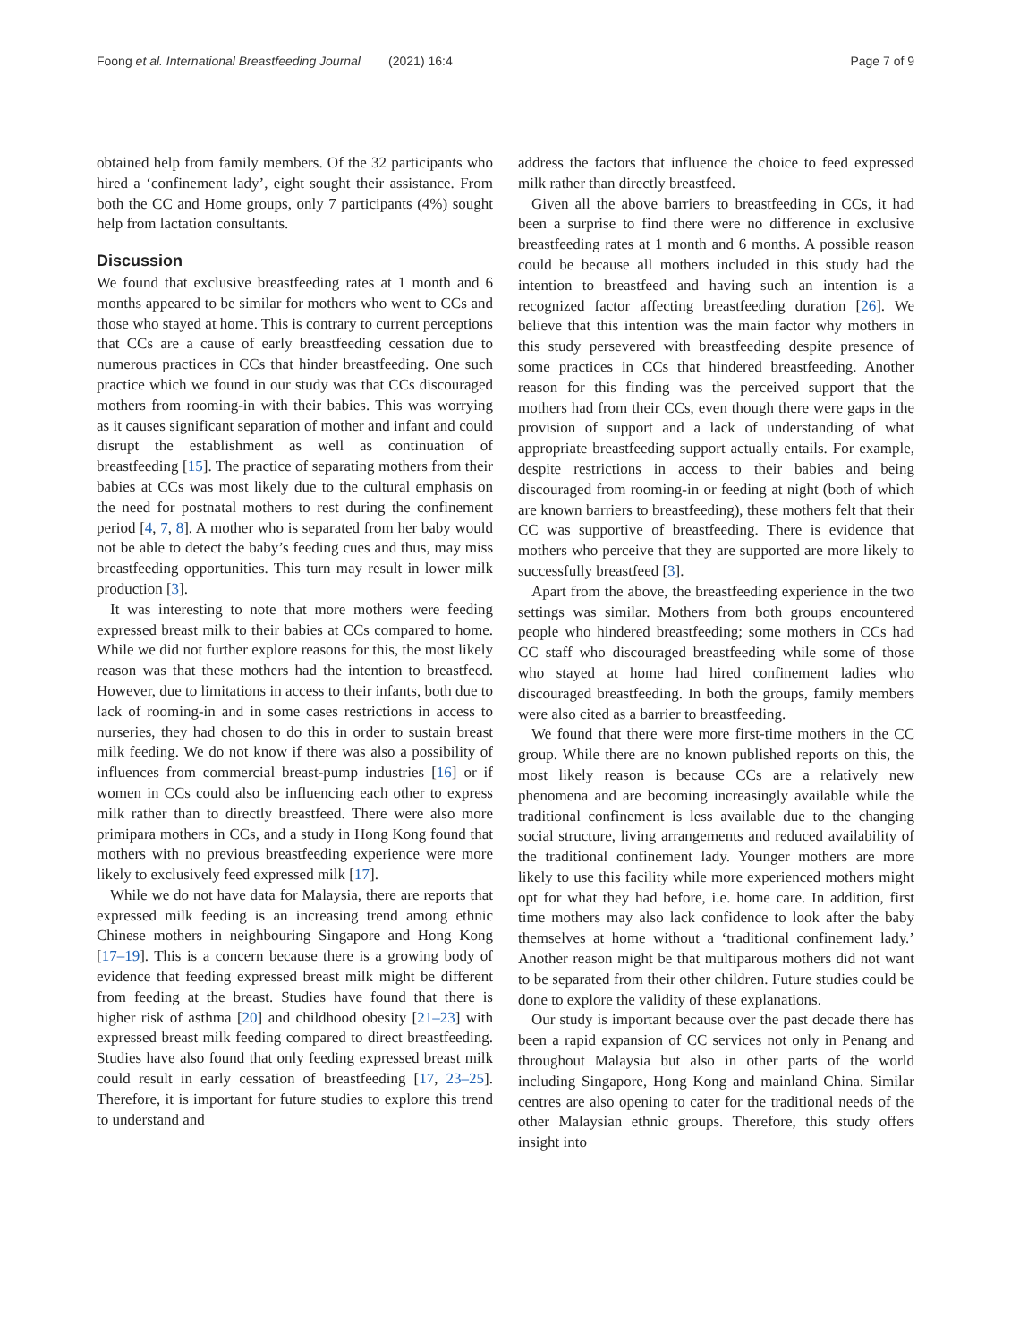Foong et al. International Breastfeeding Journal (2021) 16:4 Page 7 of 9
obtained help from family members. Of the 32 participants who hired a ‘confinement lady’, eight sought their assistance. From both the CC and Home groups, only 7 participants (4%) sought help from lactation consultants.
Discussion
We found that exclusive breastfeeding rates at 1 month and 6 months appeared to be similar for mothers who went to CCs and those who stayed at home. This is contrary to current perceptions that CCs are a cause of early breastfeeding cessation due to numerous practices in CCs that hinder breastfeeding. One such practice which we found in our study was that CCs discouraged mothers from rooming-in with their babies. This was worrying as it causes significant separation of mother and infant and could disrupt the establishment as well as continuation of breastfeeding [15]. The practice of separating mothers from their babies at CCs was most likely due to the cultural emphasis on the need for postnatal mothers to rest during the confinement period [4, 7, 8]. A mother who is separated from her baby would not be able to detect the baby’s feeding cues and thus, may miss breastfeeding opportunities. This turn may result in lower milk production [3].
It was interesting to note that more mothers were feeding expressed breast milk to their babies at CCs compared to home. While we did not further explore reasons for this, the most likely reason was that these mothers had the intention to breastfeed. However, due to limitations in access to their infants, both due to lack of rooming-in and in some cases restrictions in access to nurseries, they had chosen to do this in order to sustain breast milk feeding. We do not know if there was also a possibility of influences from commercial breast-pump industries [16] or if women in CCs could also be influencing each other to express milk rather than to directly breastfeed. There were also more primipara mothers in CCs, and a study in Hong Kong found that mothers with no previous breastfeeding experience were more likely to exclusively feed expressed milk [17].
While we do not have data for Malaysia, there are reports that expressed milk feeding is an increasing trend among ethnic Chinese mothers in neighbouring Singapore and Hong Kong [17–19]. This is a concern because there is a growing body of evidence that feeding expressed breast milk might be different from feeding at the breast. Studies have found that there is higher risk of asthma [20] and childhood obesity [21–23] with expressed breast milk feeding compared to direct breastfeeding. Studies have also found that only feeding expressed breast milk could result in early cessation of breastfeeding [17, 23–25]. Therefore, it is important for future studies to explore this trend to understand and
address the factors that influence the choice to feed expressed milk rather than directly breastfeed.
Given all the above barriers to breastfeeding in CCs, it had been a surprise to find there were no difference in exclusive breastfeeding rates at 1 month and 6 months. A possible reason could be because all mothers included in this study had the intention to breastfeed and having such an intention is a recognized factor affecting breastfeeding duration [26]. We believe that this intention was the main factor why mothers in this study persevered with breastfeeding despite presence of some practices in CCs that hindered breastfeeding. Another reason for this finding was the perceived support that the mothers had from their CCs, even though there were gaps in the provision of support and a lack of understanding of what appropriate breastfeeding support actually entails. For example, despite restrictions in access to their babies and being discouraged from rooming-in or feeding at night (both of which are known barriers to breastfeeding), these mothers felt that their CC was supportive of breastfeeding. There is evidence that mothers who perceive that they are supported are more likely to successfully breastfeed [3].
Apart from the above, the breastfeeding experience in the two settings was similar. Mothers from both groups encountered people who hindered breastfeeding; some mothers in CCs had CC staff who discouraged breastfeeding while some of those who stayed at home had hired confinement ladies who discouraged breastfeeding. In both the groups, family members were also cited as a barrier to breastfeeding.
We found that there were more first-time mothers in the CC group. While there are no known published reports on this, the most likely reason is because CCs are a relatively new phenomena and are becoming increasingly available while the traditional confinement is less available due to the changing social structure, living arrangements and reduced availability of the traditional confinement lady. Younger mothers are more likely to use this facility while more experienced mothers might opt for what they had before, i.e. home care. In addition, first time mothers may also lack confidence to look after the baby themselves at home without a ‘traditional confinement lady.’ Another reason might be that multiparous mothers did not want to be separated from their other children. Future studies could be done to explore the validity of these explanations.
Our study is important because over the past decade there has been a rapid expansion of CC services not only in Penang and throughout Malaysia but also in other parts of the world including Singapore, Hong Kong and mainland China. Similar centres are also opening to cater for the traditional needs of the other Malaysian ethnic groups. Therefore, this study offers insight into